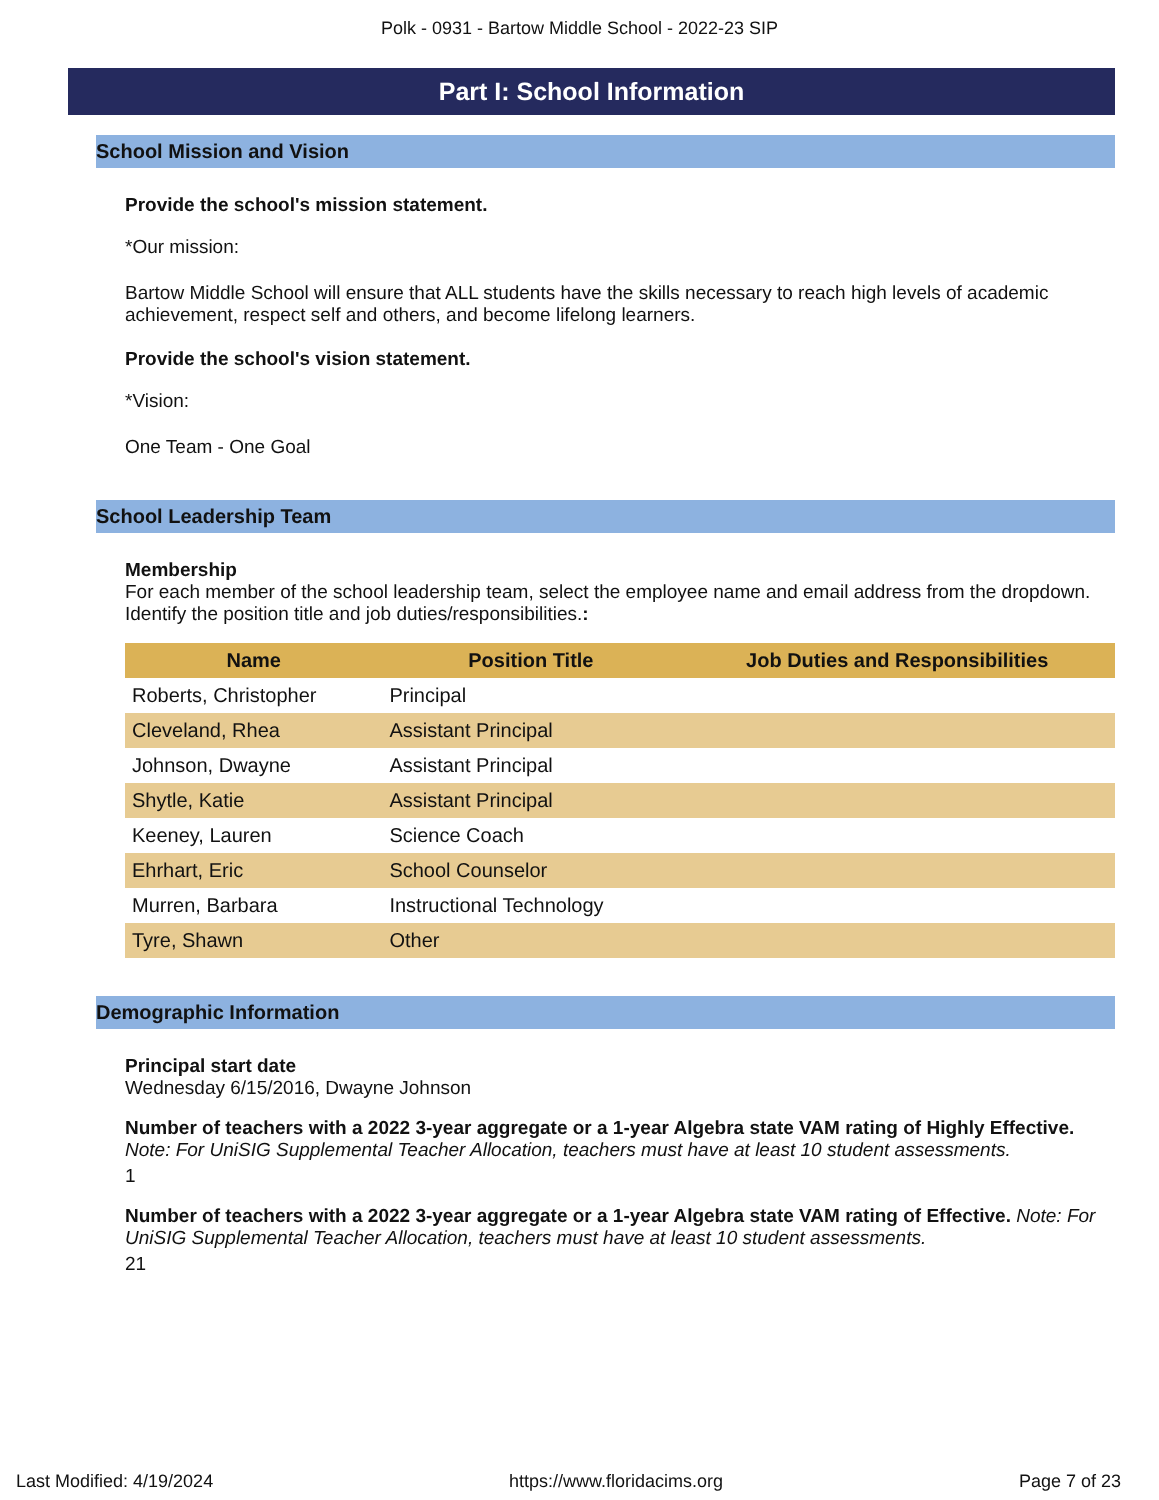Polk - 0931 - Bartow Middle School - 2022-23 SIP
Part I: School Information
School Mission and Vision
Provide the school's mission statement.
*Our mission:
Bartow Middle School will ensure that ALL students have the skills necessary to reach high levels of academic achievement, respect self and others, and become lifelong learners.
Provide the school's vision statement.
*Vision:
One Team - One Goal
School Leadership Team
Membership
For each member of the school leadership team, select the employee name and email address from the dropdown. Identify the position title and job duties/responsibilities.:
| Name | Position Title | Job Duties and Responsibilities |
| --- | --- | --- |
| Roberts, Christopher | Principal | |
| Cleveland, Rhea | Assistant Principal | |
| Johnson, Dwayne | Assistant Principal | |
| Shytle, Katie | Assistant Principal | |
| Keeney, Lauren | Science Coach | |
| Ehrhart, Eric | School Counselor | |
| Murren, Barbara | Instructional Technology | |
| Tyre, Shawn | Other | |
Demographic Information
Principal start date
Wednesday 6/15/2016, Dwayne Johnson
Number of teachers with a 2022 3-year aggregate or a 1-year Algebra state VAM rating of Highly Effective. Note: For UniSIG Supplemental Teacher Allocation, teachers must have at least 10 student assessments.
1
Number of teachers with a 2022 3-year aggregate or a 1-year Algebra state VAM rating of Effective. Note: For UniSIG Supplemental Teacher Allocation, teachers must have at least 10 student assessments.
21
Last Modified: 4/19/2024 https://www.floridacims.org Page 7 of 23